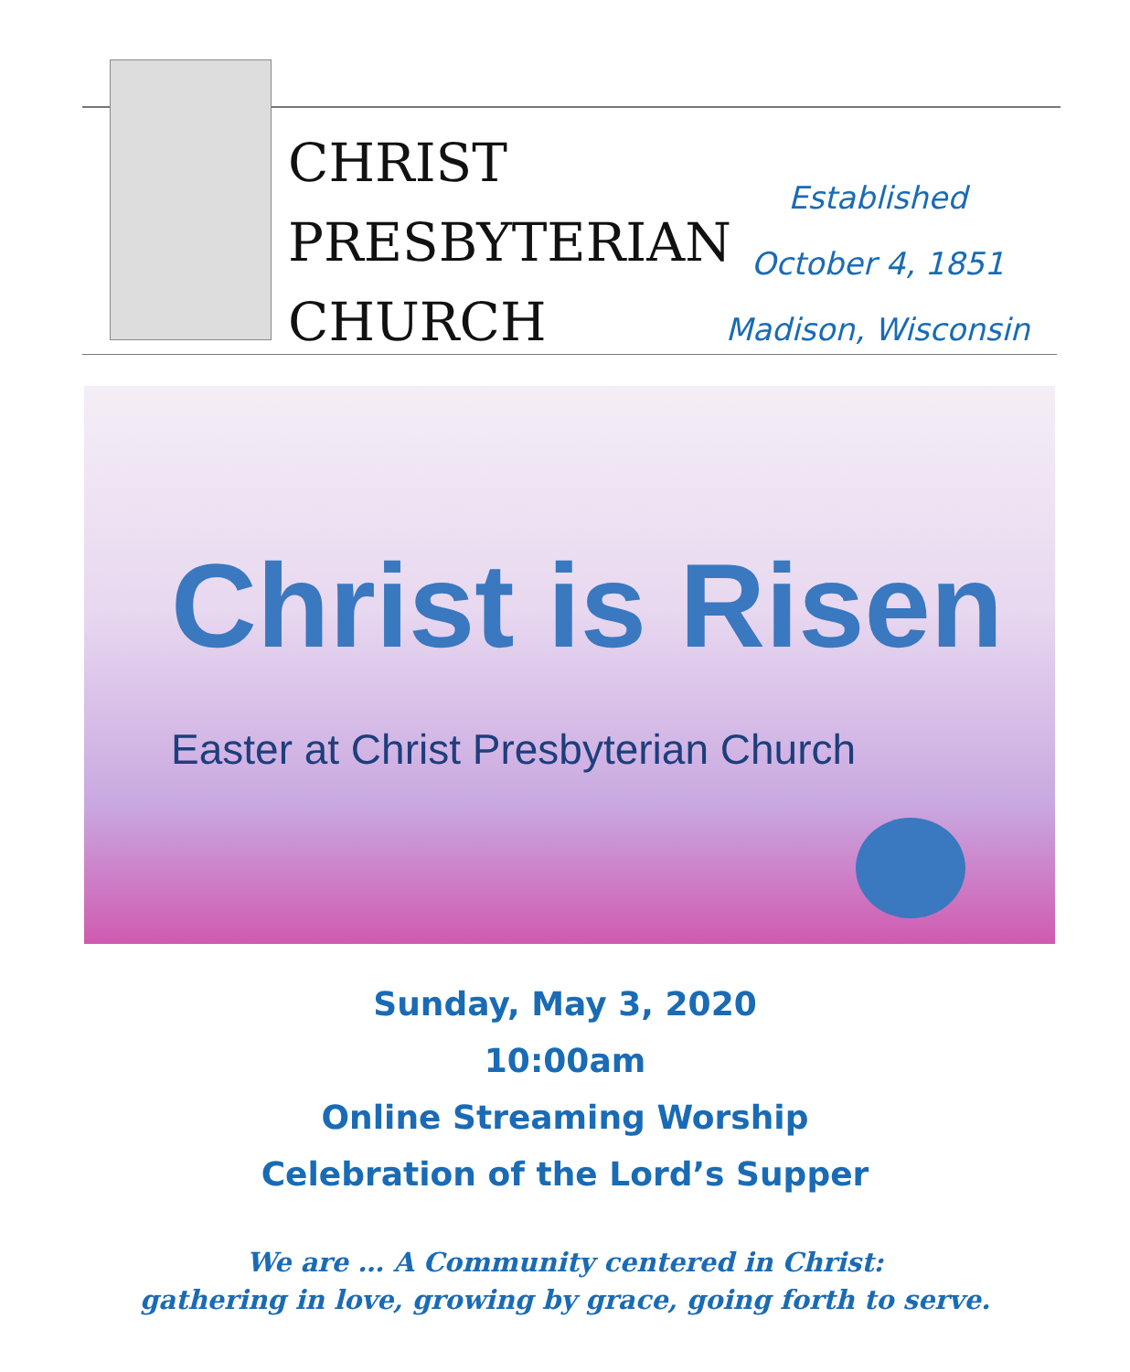CHRIST
PRESBYTERIAN
CHURCH
Established
October 4, 1851
Madison, Wisconsin
Christ is Risen
Easter at Christ Presbyterian Church
Sunday, May 3, 2020
10:00am
Online Streaming Worship
Celebration of the Lord’s Supper
We are … A Community centered in Christ:
gathering in love, growing by grace, going forth to serve.